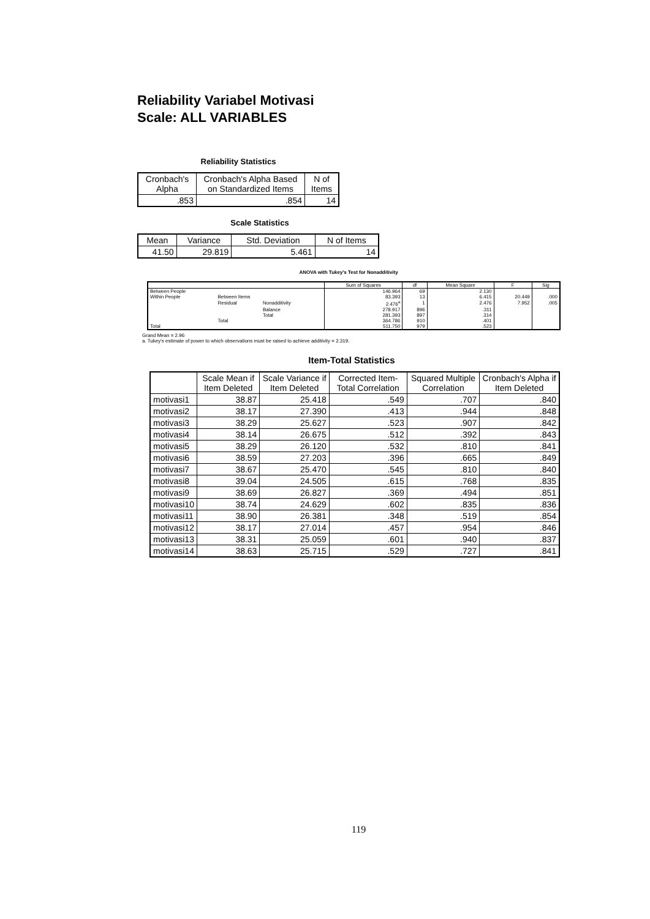Reliability Variabel Motivasi
Scale: ALL VARIABLES
Reliability Statistics
| Cronbach's Alpha | Cronbach's Alpha Based on Standardized Items | N of Items |
| --- | --- | --- |
| .853 | .854 | 14 |
Scale Statistics
| Mean | Variance | Std. Deviation | N of Items |
| --- | --- | --- | --- |
| 41.50 | 29.819 | 5.461 | 14 |
ANOVA with Tukey's Test for Nonadditivity
| | | | Sum of Squares | df | Mean Square | F | Sig |
| --- | --- | --- | --- | --- | --- | --- | --- |
| Between People | | | 146.964 | 69 | 2.130 | | |
| Within People | Between Items | | 83.393 | 13 | 6.415 | 20.449 | .000 |
| | Residual | Nonadditivity | 2.476<sup>a</sup> | 1 | 2.476 | 7.952 | .005 |
| | | Balance | 278.917 | 896 | .311 | | |
| | | Total | 281.393 | 897 | .314 | | |
| | Total | | 364.786 | 910 | .401 | | |
| Total | | | 511.750 | 979 | .523 | | |
Grand Mean = 2.96
a. Tukey's estimate of power to which observations must be raised to achieve additivity = 2.319.
Item-Total Statistics
| | Scale Mean if Item Deleted | Scale Variance if Item Deleted | Corrected Item-Total Correlation | Squared Multiple Correlation | Cronbach's Alpha if Item Deleted |
| --- | --- | --- | --- | --- | --- |
| motivasi1 | 38.87 | 25.418 | .549 | .707 | .840 |
| motivasi2 | 38.17 | 27.390 | .413 | .944 | .848 |
| motivasi3 | 38.29 | 25.627 | .523 | .907 | .842 |
| motivasi4 | 38.14 | 26.675 | .512 | .392 | .843 |
| motivasi5 | 38.29 | 26.120 | .532 | .810 | .841 |
| motivasi6 | 38.59 | 27.203 | .396 | .665 | .849 |
| motivasi7 | 38.67 | 25.470 | .545 | .810 | .840 |
| motivasi8 | 39.04 | 24.505 | .615 | .768 | .835 |
| motivasi9 | 38.69 | 26.827 | .369 | .494 | .851 |
| motivasi10 | 38.74 | 24.629 | .602 | .835 | .836 |
| motivasi11 | 38.90 | 26.381 | .348 | .519 | .854 |
| motivasi12 | 38.17 | 27.014 | .457 | .954 | .846 |
| motivasi13 | 38.31 | 25.059 | .601 | .940 | .837 |
| motivasi14 | 38.63 | 25.715 | .529 | .727 | .841 |
119